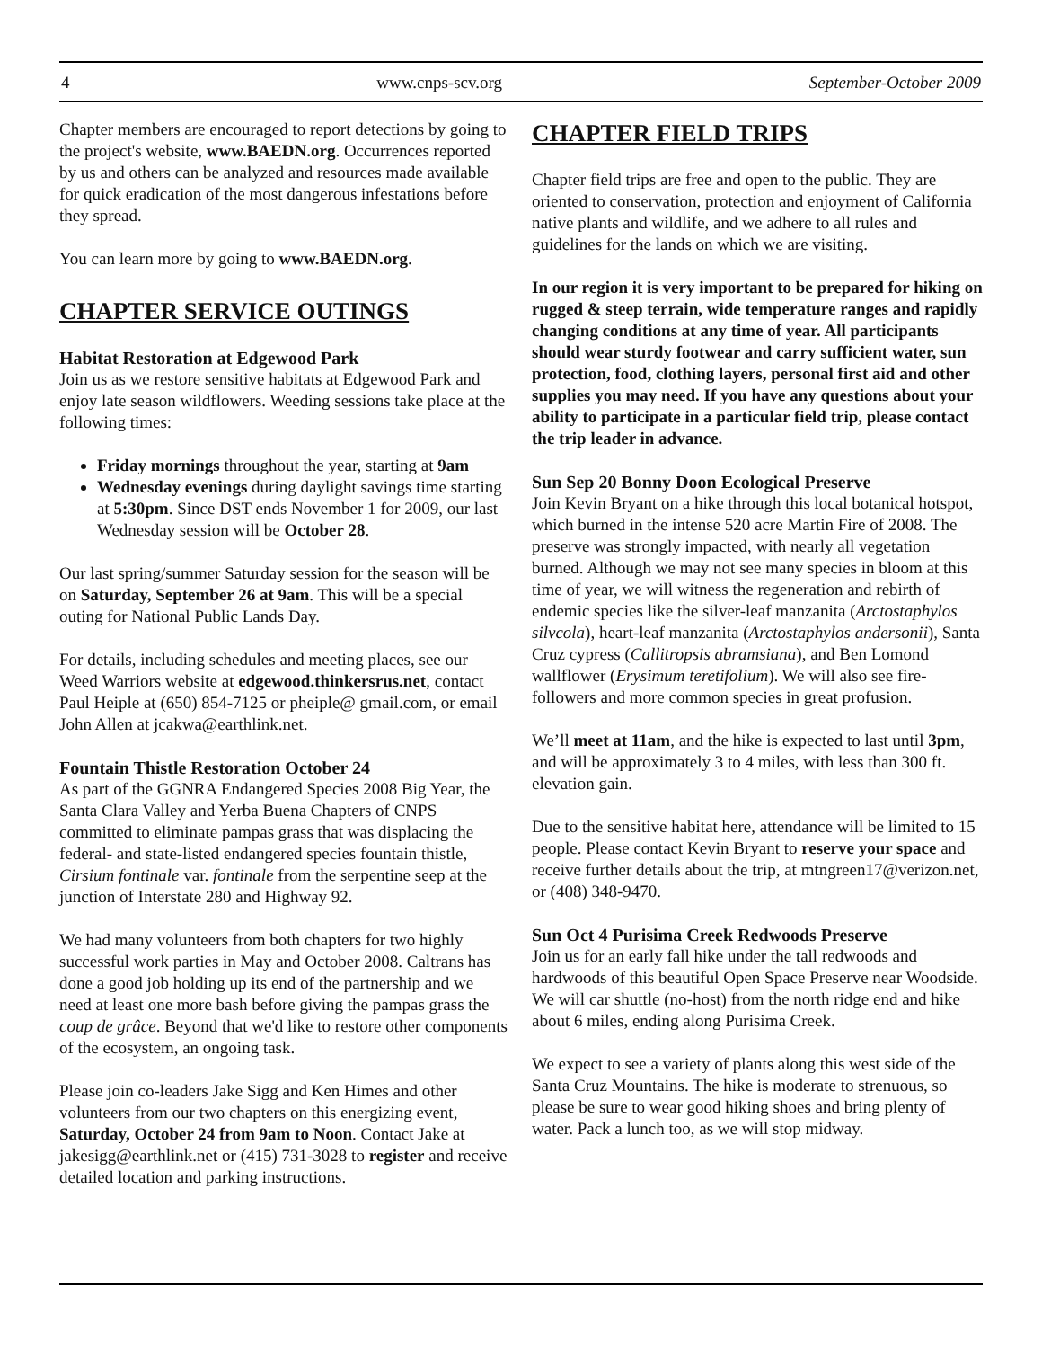4 www.cnps-scv.org September-October 2009
Chapter members are encouraged to report detections by going to the project's website, www.BAEDN.org. Occurrences reported by us and others can be analyzed and resources made available for quick eradication of the most dangerous infestations before they spread.
You can learn more by going to www.BAEDN.org.
CHAPTER SERVICE OUTINGS
Habitat Restoration at Edgewood Park
Join us as we restore sensitive habitats at Edgewood Park and enjoy late season wildflowers. Weeding sessions take place at the following times:
Friday mornings throughout the year, starting at 9am
Wednesday evenings during daylight savings time starting at 5:30pm. Since DST ends November 1 for 2009, our last Wednesday session will be October 28.
Our last spring/summer Saturday session for the season will be on Saturday, September 26 at 9am. This will be a special outing for National Public Lands Day.
For details, including schedules and meeting places, see our Weed Warriors website at edgewood.thinkersrus.net, contact Paul Heiple at (650) 854-7125 or pheiple@ gmail.com, or email John Allen at jcakwa@earthlink.net.
Fountain Thistle Restoration October 24
As part of the GGNRA Endangered Species 2008 Big Year, the Santa Clara Valley and Yerba Buena Chapters of CNPS committed to eliminate pampas grass that was displacing the federal- and state-listed endangered species fountain thistle, Cirsium fontinale var. fontinale from the serpentine seep at the junction of Interstate 280 and Highway 92.
We had many volunteers from both chapters for two highly successful work parties in May and October 2008. Caltrans has done a good job holding up its end of the partnership and we need at least one more bash before giving the pampas grass the coup de grâce. Beyond that we'd like to restore other components of the ecosystem, an ongoing task.
Please join co-leaders Jake Sigg and Ken Himes and other volunteers from our two chapters on this energizing event, Saturday, October 24 from 9am to Noon. Contact Jake at jakesigg@earthlink.net or (415) 731-3028 to register and receive detailed location and parking instructions.
CHAPTER FIELD TRIPS
Chapter field trips are free and open to the public. They are oriented to conservation, protection and enjoyment of California native plants and wildlife, and we adhere to all rules and guidelines for the lands on which we are visiting.
In our region it is very important to be prepared for hiking on rugged & steep terrain, wide temperature ranges and rapidly changing conditions at any time of year. All participants should wear sturdy footwear and carry sufficient water, sun protection, food, clothing layers, personal first aid and other supplies you may need. If you have any questions about your ability to participate in a particular field trip, please contact the trip leader in advance.
Sun Sep 20 Bonny Doon Ecological Preserve
Join Kevin Bryant on a hike through this local botanical hotspot, which burned in the intense 520 acre Martin Fire of 2008. The preserve was strongly impacted, with nearly all vegetation burned. Although we may not see many species in bloom at this time of year, we will witness the regeneration and rebirth of endemic species like the silver-leaf manzanita (Arctostaphylos silvcola), heart-leaf manzanita (Arctostaphylos andersonii), Santa Cruz cypress (Callitropsis abramsiana), and Ben Lomond wallflower (Erysimum teretifolium). We will also see fire-followers and more common species in great profusion.
We’ll meet at 11am, and the hike is expected to last until 3pm, and will be approximately 3 to 4 miles, with less than 300 ft. elevation gain.
Due to the sensitive habitat here, attendance will be limited to 15 people. Please contact Kevin Bryant to reserve your space and receive further details about the trip, at mtngreen17@verizon.net, or (408) 348-9470.
Sun Oct 4 Purisima Creek Redwoods Preserve
Join us for an early fall hike under the tall redwoods and hardwoods of this beautiful Open Space Preserve near Woodside. We will car shuttle (no-host) from the north ridge end and hike about 6 miles, ending along Purisima Creek.
We expect to see a variety of plants along this west side of the Santa Cruz Mountains. The hike is moderate to strenuous, so please be sure to wear good hiking shoes and bring plenty of water. Pack a lunch too, as we will stop midway.